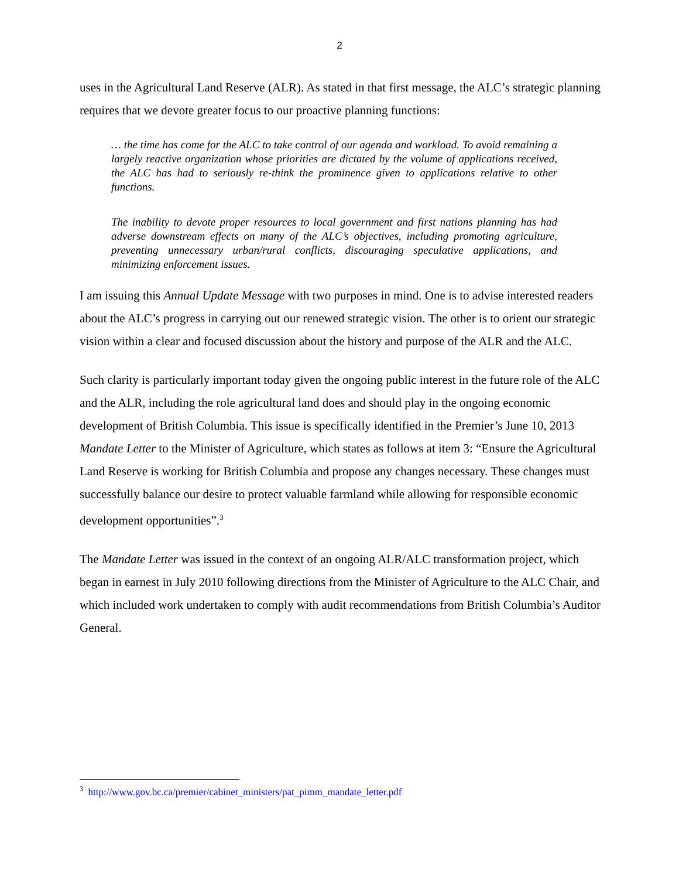2
uses in the Agricultural Land Reserve (ALR). As stated in that first message, the ALC’s strategic planning requires that we devote greater focus to our proactive planning functions:
… the time has come for the ALC to take control of our agenda and workload. To avoid remaining a largely reactive organization whose priorities are dictated by the volume of applications received, the ALC has had to seriously re-think the prominence given to applications relative to other functions.
The inability to devote proper resources to local government and first nations planning has had adverse downstream effects on many of the ALC’s objectives, including promoting agriculture, preventing unnecessary urban/rural conflicts, discouraging speculative applications, and minimizing enforcement issues.
I am issuing this Annual Update Message with two purposes in mind. One is to advise interested readers about the ALC’s progress in carrying out our renewed strategic vision. The other is to orient our strategic vision within a clear and focused discussion about the history and purpose of the ALR and the ALC.
Such clarity is particularly important today given the ongoing public interest in the future role of the ALC and the ALR, including the role agricultural land does and should play in the ongoing economic development of British Columbia. This issue is specifically identified in the Premier’s June 10, 2013 Mandate Letter to the Minister of Agriculture, which states as follows at item 3: “Ensure the Agricultural Land Reserve is working for British Columbia and propose any changes necessary. These changes must successfully balance our desire to protect valuable farmland while allowing for responsible economic development opportunities”.<sup>3</sup>
The Mandate Letter was issued in the context of an ongoing ALR/ALC transformation project, which began in earnest in July 2010 following directions from the Minister of Agriculture to the ALC Chair, and which included work undertaken to comply with audit recommendations from British Columbia’s Auditor General.
<sup>3</sup> http://www.gov.bc.ca/premier/cabinet_ministers/pat_pimm_mandate_letter.pdf